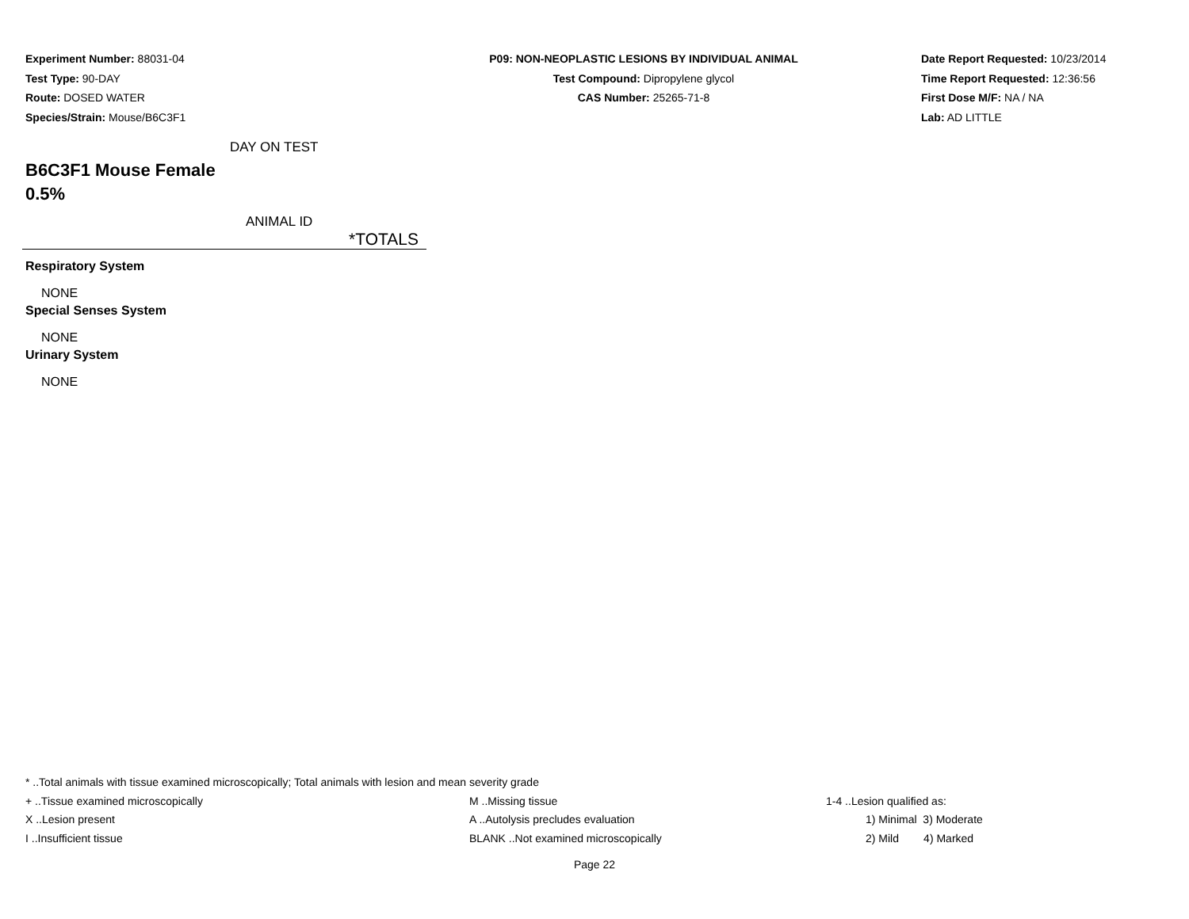Experiment Number: 88031-04
Test Type: 90-DAY
Route: DOSED WATER
Species/Strain: Mouse/B6C3F1
P09: NON-NEOPLASTIC LESIONS BY INDIVIDUAL ANIMAL
Test Compound: Dipropylene glycol
CAS Number: 25265-71-8
Date Report Requested: 10/23/2014
Time Report Requested: 12:36:56
First Dose M/F: NA / NA
Lab: AD LITTLE
DAY ON TEST
B6C3F1 Mouse Female
0.5%
ANIMAL ID
*TOTALS
Respiratory System
NONE
Special Senses System
NONE
Urinary System
NONE
* ..Total animals with tissue examined microscopically; Total animals with lesion and mean severity grade
| + ..Tissue examined microscopically | M ..Missing tissue | 1-4 ..Lesion qualified as: |
| X ..Lesion present | A ..Autolysis precludes evaluation | 1) Minimal 3) Moderate |
| I ..Insufficient tissue | BLANK ..Not examined microscopically | 2) Mild 4) Marked |
Page 22